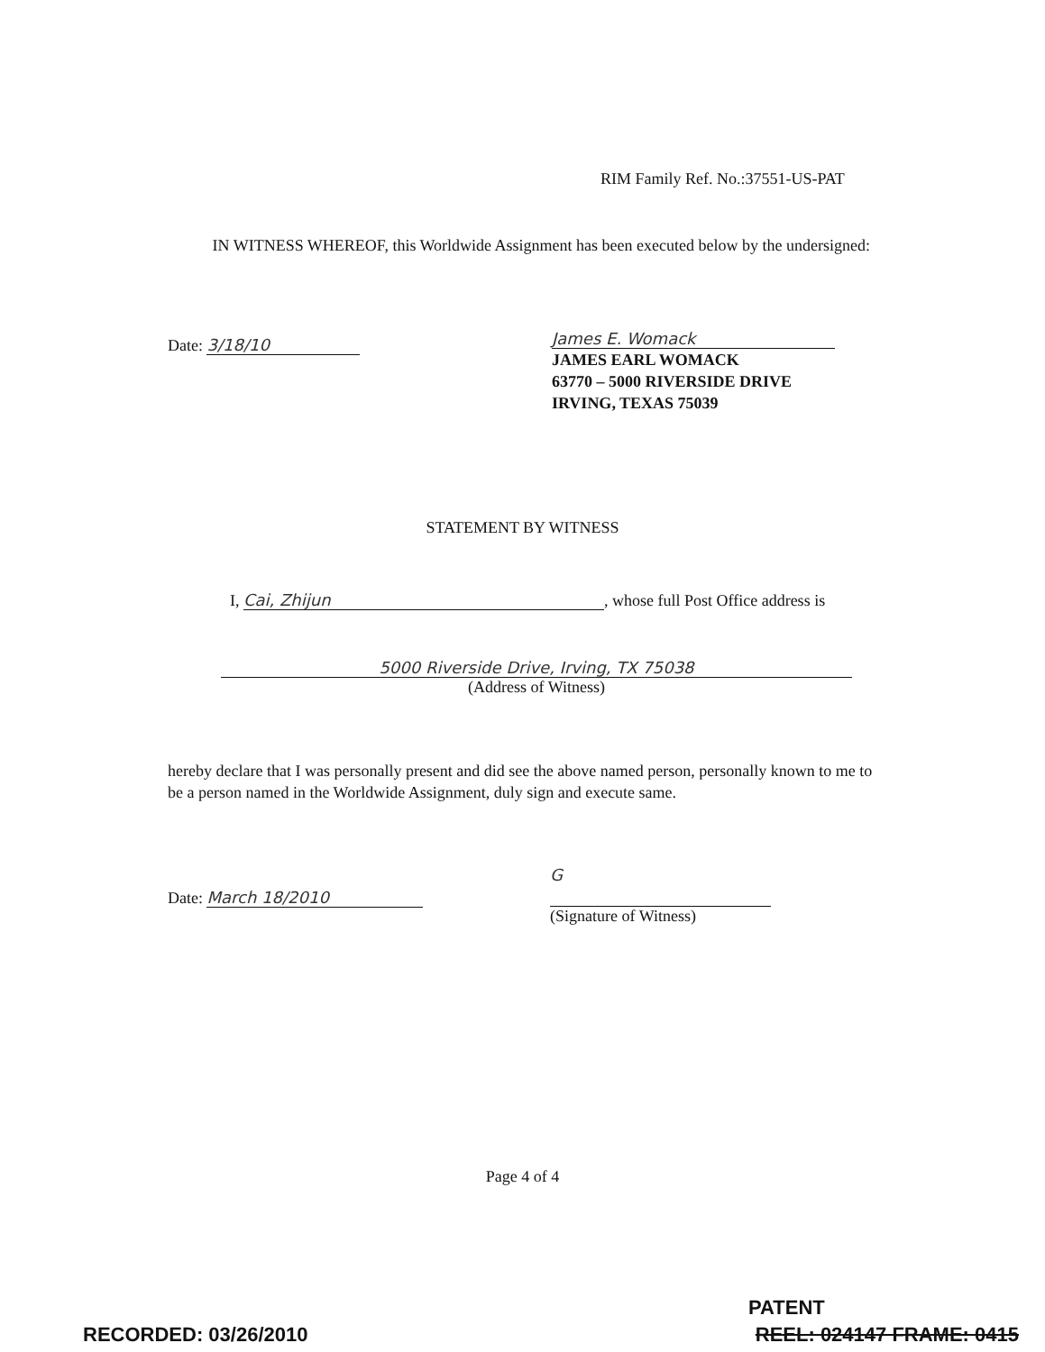RIM Family Ref. No.:37551-US-PAT
IN WITNESS WHEREOF, this Worldwide Assignment has been executed below by the undersigned:
Date: 3/18/10
James E. Womack
JAMES EARL WOMACK
63770 – 5000 RIVERSIDE DRIVE
IRVING, TEXAS 75039
STATEMENT BY WITNESS
I, Cai, Zhijun, whose full Post Office address is
5000 Riverside Drive, Irving, TX 75038
(Address of Witness)
hereby declare that I was personally present and did see the above named person, personally known to me to be a person named in the Worldwide Assignment, duly sign and execute same.
Date: March 18/2010
G
(Signature of Witness)
Page 4 of 4
PATENT
RECORDED: 03/26/2010 REEL: 024147 FRAME: 0415